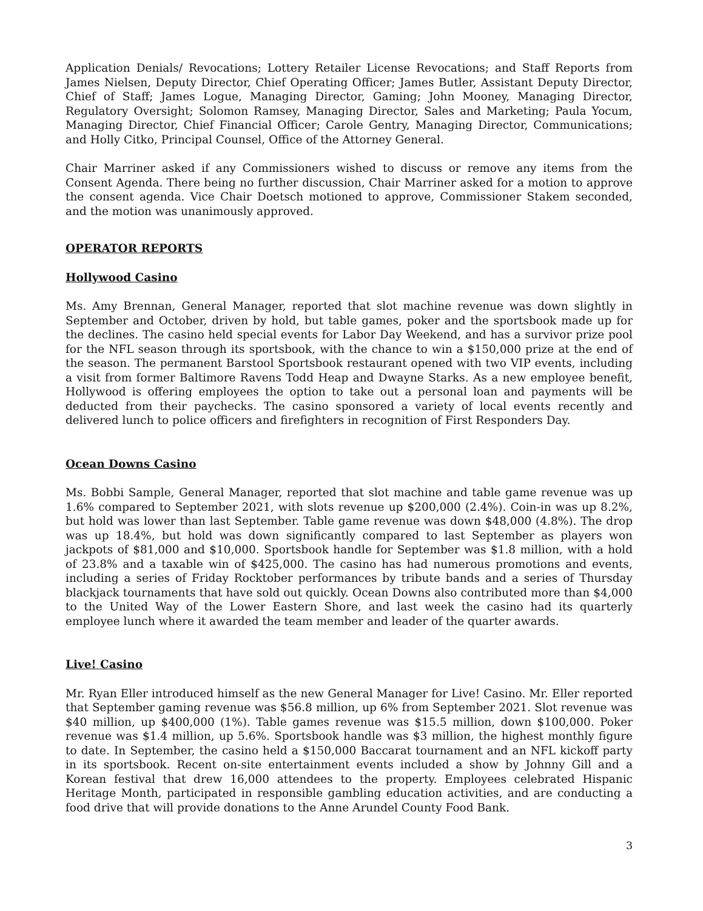Application Denials/ Revocations; Lottery Retailer License Revocations; and Staff Reports from James Nielsen, Deputy Director, Chief Operating Officer; James Butler, Assistant Deputy Director, Chief of Staff; James Logue, Managing Director, Gaming; John Mooney, Managing Director, Regulatory Oversight; Solomon Ramsey, Managing Director, Sales and Marketing; Paula Yocum, Managing Director, Chief Financial Officer; Carole Gentry, Managing Director, Communications; and Holly Citko, Principal Counsel, Office of the Attorney General.
Chair Marriner asked if any Commissioners wished to discuss or remove any items from the Consent Agenda. There being no further discussion, Chair Marriner asked for a motion to approve the consent agenda. Vice Chair Doetsch motioned to approve, Commissioner Stakem seconded, and the motion was unanimously approved.
OPERATOR REPORTS
Hollywood Casino
Ms. Amy Brennan, General Manager, reported that slot machine revenue was down slightly in September and October, driven by hold, but table games, poker and the sportsbook made up for the declines. The casino held special events for Labor Day Weekend, and has a survivor prize pool for the NFL season through its sportsbook, with the chance to win a $150,000 prize at the end of the season. The permanent Barstool Sportsbook restaurant opened with two VIP events, including a visit from former Baltimore Ravens Todd Heap and Dwayne Starks. As a new employee benefit, Hollywood is offering employees the option to take out a personal loan and payments will be deducted from their paychecks. The casino sponsored a variety of local events recently and delivered lunch to police officers and firefighters in recognition of First Responders Day.
Ocean Downs Casino
Ms. Bobbi Sample, General Manager, reported that slot machine and table game revenue was up 1.6% compared to September 2021, with slots revenue up $200,000 (2.4%). Coin-in was up 8.2%, but hold was lower than last September. Table game revenue was down $48,000 (4.8%). The drop was up 18.4%, but hold was down significantly compared to last September as players won jackpots of $81,000 and $10,000. Sportsbook handle for September was $1.8 million, with a hold of 23.8% and a taxable win of $425,000. The casino has had numerous promotions and events, including a series of Friday Rocktober performances by tribute bands and a series of Thursday blackjack tournaments that have sold out quickly. Ocean Downs also contributed more than $4,000 to the United Way of the Lower Eastern Shore, and last week the casino had its quarterly employee lunch where it awarded the team member and leader of the quarter awards.
Live! Casino
Mr. Ryan Eller introduced himself as the new General Manager for Live! Casino. Mr. Eller reported that September gaming revenue was $56.8 million, up 6% from September 2021. Slot revenue was $40 million, up $400,000 (1%). Table games revenue was $15.5 million, down $100,000. Poker revenue was $1.4 million, up 5.6%. Sportsbook handle was $3 million, the highest monthly figure to date. In September, the casino held a $150,000 Baccarat tournament and an NFL kickoff party in its sportsbook. Recent on-site entertainment events included a show by Johnny Gill and a Korean festival that drew 16,000 attendees to the property. Employees celebrated Hispanic Heritage Month, participated in responsible gambling education activities, and are conducting a food drive that will provide donations to the Anne Arundel County Food Bank.
3